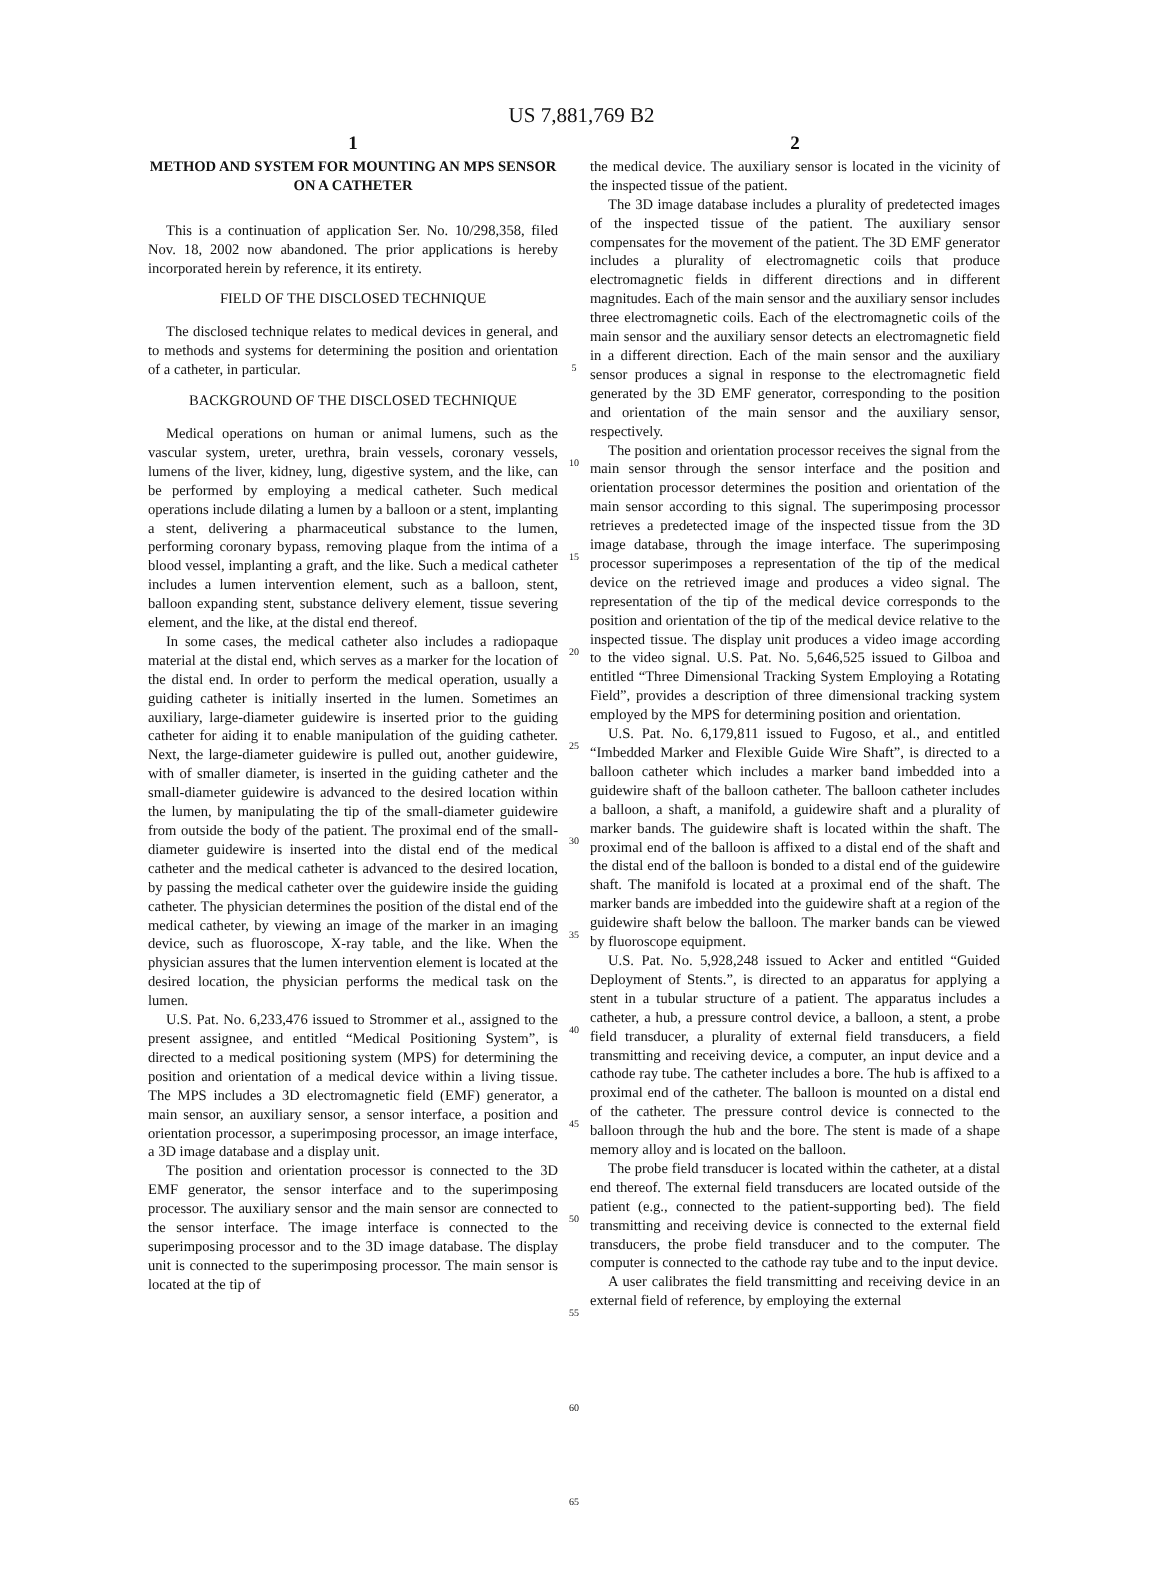US 7,881,769 B2
1
METHOD AND SYSTEM FOR MOUNTING AN MPS SENSOR ON A CATHETER
This is a continuation of application Ser. No. 10/298,358, filed Nov. 18, 2002 now abandoned. The prior applications is hereby incorporated herein by reference, it its entirety.
FIELD OF THE DISCLOSED TECHNIQUE
The disclosed technique relates to medical devices in general, and to methods and systems for determining the position and orientation of a catheter, in particular.
BACKGROUND OF THE DISCLOSED TECHNIQUE
Medical operations on human or animal lumens, such as the vascular system, ureter, urethra, brain vessels, coronary vessels, lumens of the liver, kidney, lung, digestive system, and the like, can be performed by employing a medical catheter. Such medical operations include dilating a lumen by a balloon or a stent, implanting a stent, delivering a pharmaceutical substance to the lumen, performing coronary bypass, removing plaque from the intima of a blood vessel, implanting a graft, and the like. Such a medical catheter includes a lumen intervention element, such as a balloon, stent, balloon expanding stent, substance delivery element, tissue severing element, and the like, at the distal end thereof.
In some cases, the medical catheter also includes a radiopaque material at the distal end, which serves as a marker for the location of the distal end. In order to perform the medical operation, usually a guiding catheter is initially inserted in the lumen. Sometimes an auxiliary, large-diameter guidewire is inserted prior to the guiding catheter for aiding it to enable manipulation of the guiding catheter. Next, the large-diameter guidewire is pulled out, another guidewire, with of smaller diameter, is inserted in the guiding catheter and the small-diameter guidewire is advanced to the desired location within the lumen, by manipulating the tip of the small-diameter guidewire from outside the body of the patient. The proximal end of the small-diameter guidewire is inserted into the distal end of the medical catheter and the medical catheter is advanced to the desired location, by passing the medical catheter over the guidewire inside the guiding catheter. The physician determines the position of the distal end of the medical catheter, by viewing an image of the marker in an imaging device, such as fluoroscope, X-ray table, and the like. When the physician assures that the lumen intervention element is located at the desired location, the physician performs the medical task on the lumen.
U.S. Pat. No. 6,233,476 issued to Strommer et al., assigned to the present assignee, and entitled “Medical Positioning System”, is directed to a medical positioning system (MPS) for determining the position and orientation of a medical device within a living tissue. The MPS includes a 3D electromagnetic field (EMF) generator, a main sensor, an auxiliary sensor, a sensor interface, a position and orientation processor, a superimposing processor, an image interface, a 3D image database and a display unit.
The position and orientation processor is connected to the 3D EMF generator, the sensor interface and to the superimposing processor. The auxiliary sensor and the main sensor are connected to the sensor interface. The image interface is connected to the superimposing processor and to the 3D image database. The display unit is connected to the superimposing processor. The main sensor is located at the tip of
5
10
15
20
25
30
35
40
45
50
55
60
65
2
the medical device. The auxiliary sensor is located in the vicinity of the inspected tissue of the patient.
The 3D image database includes a plurality of predetected images of the inspected tissue of the patient. The auxiliary sensor compensates for the movement of the patient. The 3D EMF generator includes a plurality of electromagnetic coils that produce electromagnetic fields in different directions and in different magnitudes. Each of the main sensor and the auxiliary sensor includes three electromagnetic coils. Each of the electromagnetic coils of the main sensor and the auxiliary sensor detects an electromagnetic field in a different direction. Each of the main sensor and the auxiliary sensor produces a signal in response to the electromagnetic field generated by the 3D EMF generator, corresponding to the position and orientation of the main sensor and the auxiliary sensor, respectively.
The position and orientation processor receives the signal from the main sensor through the sensor interface and the position and orientation processor determines the position and orientation of the main sensor according to this signal. The superimposing processor retrieves a predetected image of the inspected tissue from the 3D image database, through the image interface. The superimposing processor superimposes a representation of the tip of the medical device on the retrieved image and produces a video signal. The representation of the tip of the medical device corresponds to the position and orientation of the tip of the medical device relative to the inspected tissue. The display unit produces a video image according to the video signal. U.S. Pat. No. 5,646,525 issued to Gilboa and entitled “Three Dimensional Tracking System Employing a Rotating Field”, provides a description of three dimensional tracking system employed by the MPS for determining position and orientation.
U.S. Pat. No. 6,179,811 issued to Fugoso, et al., and entitled “Imbedded Marker and Flexible Guide Wire Shaft”, is directed to a balloon catheter which includes a marker band imbedded into a guidewire shaft of the balloon catheter. The balloon catheter includes a balloon, a shaft, a manifold, a guidewire shaft and a plurality of marker bands. The guidewire shaft is located within the shaft. The proximal end of the balloon is affixed to a distal end of the shaft and the distal end of the balloon is bonded to a distal end of the guidewire shaft. The manifold is located at a proximal end of the shaft. The marker bands are imbedded into the guidewire shaft at a region of the guidewire shaft below the balloon. The marker bands can be viewed by fluoroscope equipment.
U.S. Pat. No. 5,928,248 issued to Acker and entitled “Guided Deployment of Stents.”, is directed to an apparatus for applying a stent in a tubular structure of a patient. The apparatus includes a catheter, a hub, a pressure control device, a balloon, a stent, a probe field transducer, a plurality of external field transducers, a field transmitting and receiving device, a computer, an input device and a cathode ray tube. The catheter includes a bore. The hub is affixed to a proximal end of the catheter. The balloon is mounted on a distal end of the catheter. The pressure control device is connected to the balloon through the hub and the bore. The stent is made of a shape memory alloy and is located on the balloon.
The probe field transducer is located within the catheter, at a distal end thereof. The external field transducers are located outside of the patient (e.g., connected to the patient-supporting bed). The field transmitting and receiving device is connected to the external field transducers, the probe field transducer and to the computer. The computer is connected to the cathode ray tube and to the input device.
A user calibrates the field transmitting and receiving device in an external field of reference, by employing the external